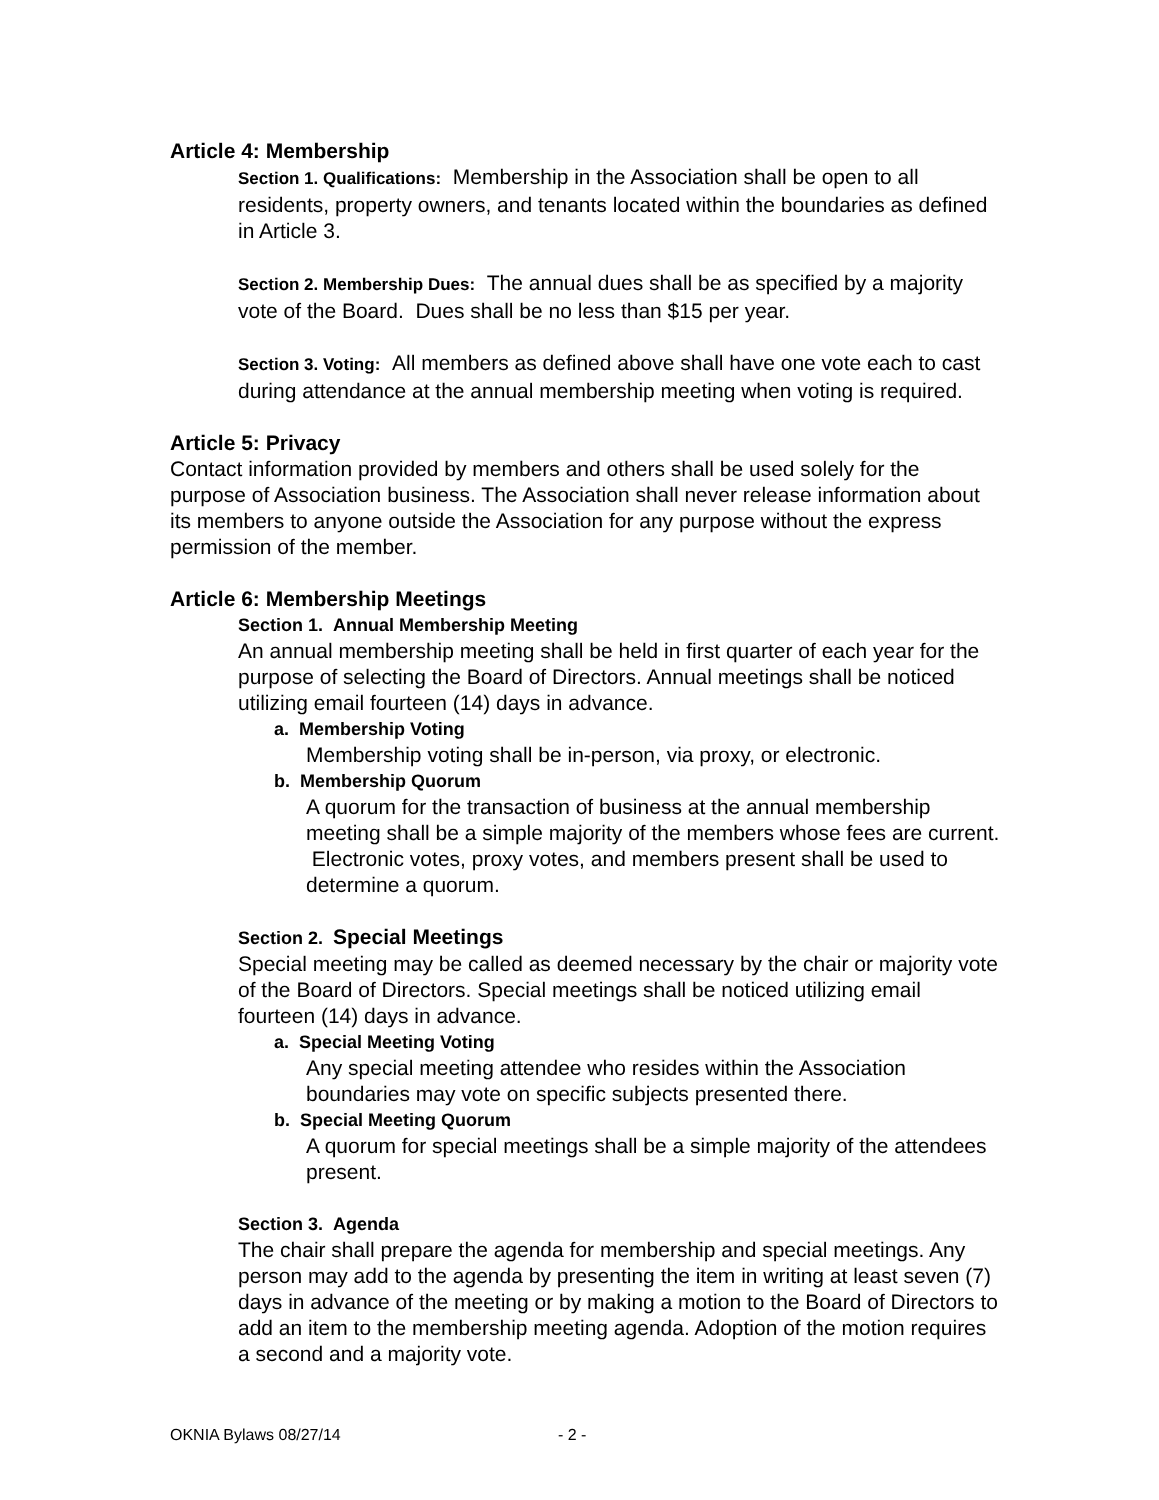Article 4: Membership
Section 1. Qualifications: Membership in the Association shall be open to all residents, property owners, and tenants located within the boundaries as defined in Article 3.
Section 2. Membership Dues: The annual dues shall be as specified by a majority vote of the Board. Dues shall be no less than $15 per year.
Section 3. Voting: All members as defined above shall have one vote each to cast during attendance at the annual membership meeting when voting is required.
Article 5: Privacy
Contact information provided by members and others shall be used solely for the purpose of Association business. The Association shall never release information about its members to anyone outside the Association for any purpose without the express permission of the member.
Article 6: Membership Meetings
Section 1. Annual Membership Meeting
An annual membership meeting shall be held in first quarter of each year for the purpose of selecting the Board of Directors. Annual meetings shall be noticed utilizing email fourteen (14) days in advance.
a. Membership Voting
Membership voting shall be in-person, via proxy, or electronic.
b. Membership Quorum
A quorum for the transaction of business at the annual membership meeting shall be a simple majority of the members whose fees are current. Electronic votes, proxy votes, and members present shall be used to determine a quorum.
Section 2. Special Meetings
Special meeting may be called as deemed necessary by the chair or majority vote of the Board of Directors. Special meetings shall be noticed utilizing email fourteen (14) days in advance.
a. Special Meeting Voting
Any special meeting attendee who resides within the Association boundaries may vote on specific subjects presented there.
b. Special Meeting Quorum
A quorum for special meetings shall be a simple majority of the attendees present.
Section 3. Agenda
The chair shall prepare the agenda for membership and special meetings. Any person may add to the agenda by presenting the item in writing at least seven (7) days in advance of the meeting or by making a motion to the Board of Directors to add an item to the membership meeting agenda. Adoption of the motion requires a second and a majority vote.
OKNIA Bylaws 08/27/14 - 2 -